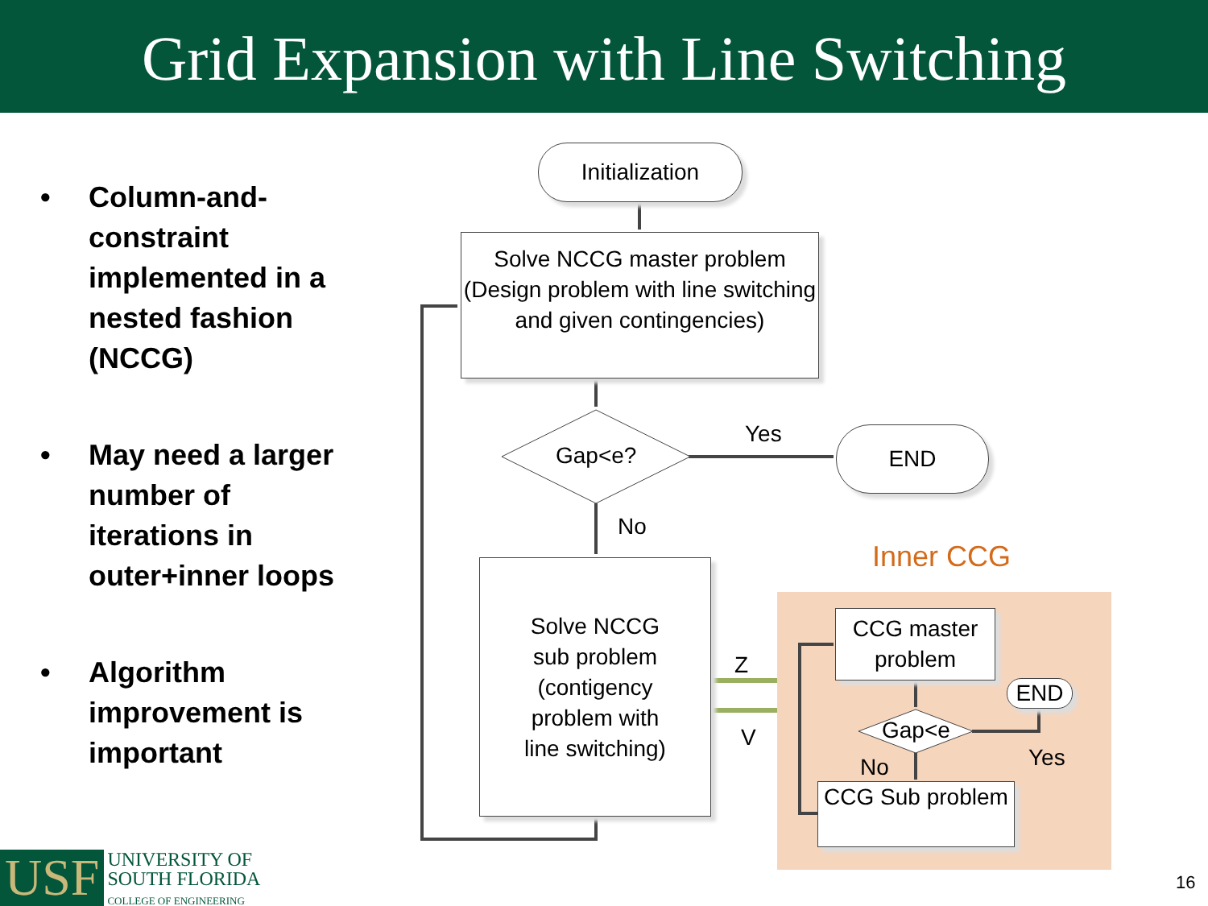Grid Expansion with Line Switching
• Column-and-constraint implemented in a nested fashion (NCCG)
• May need a larger number of iterations in outer+inner loops
• Algorithm improvement is important
Initialization
Solve NCCG master problem
(Design problem with line switching and given contingencies)
Gap<e?
Yes END
No
Inner CCG
Solve NCCG
sub problem
(contigency
problem with
line switching)
Z
V
CCG master problem
END
Gap<e
No Yes
CCG Sub problem
USF
UNIVERSITY OF
SOUTH FLORIDA
COLLEGE OF ENGINEERING
16